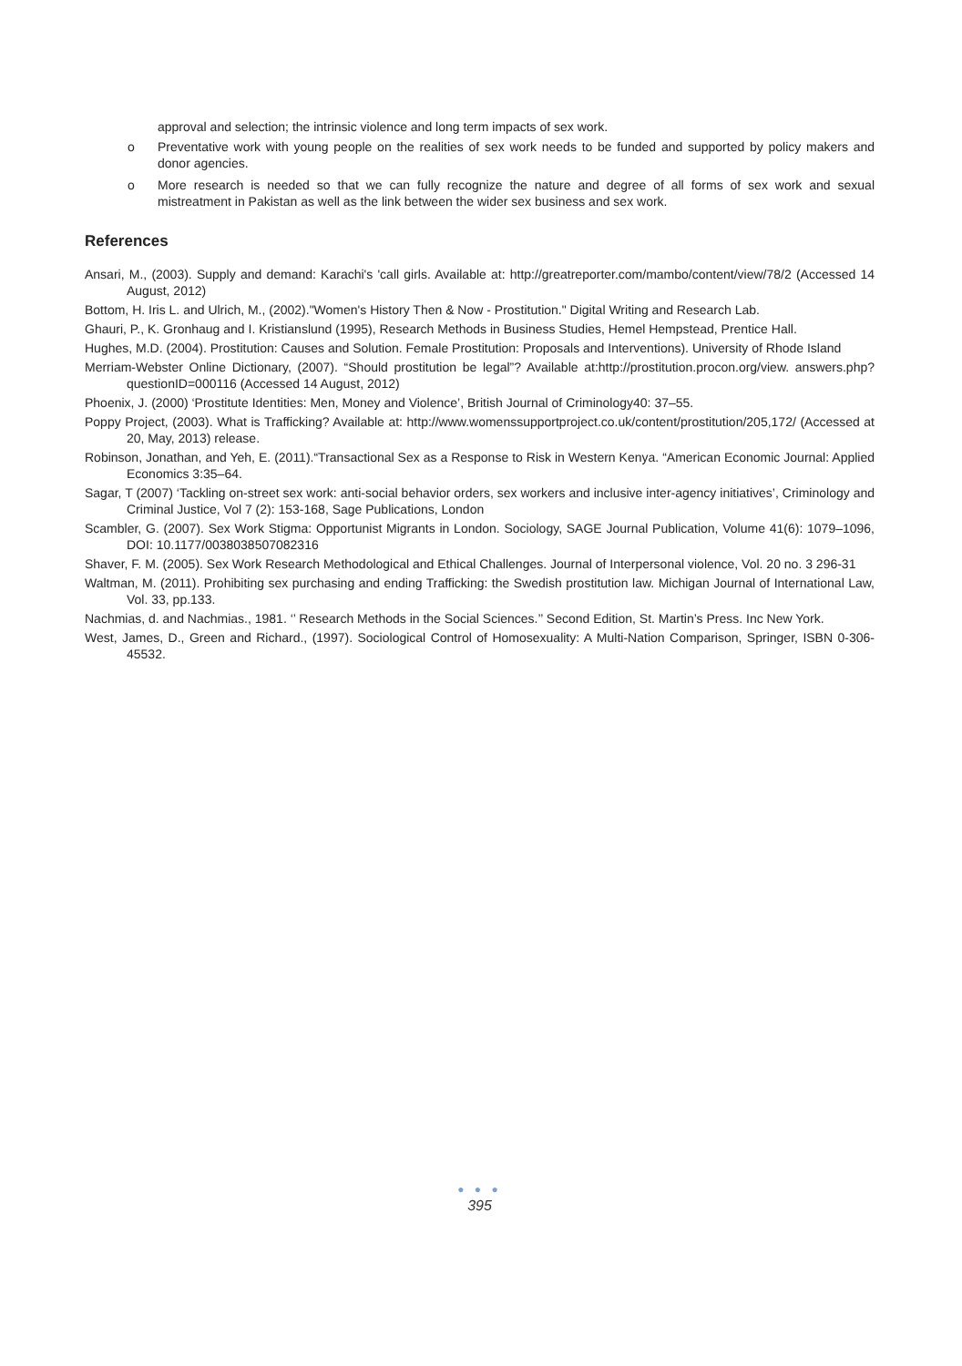approval and selection; the intrinsic violence and long term impacts of sex work.
o Preventative work with young people on the realities of sex work needs to be funded and supported by policy makers and donor agencies.
o More research is needed so that we can fully recognize the nature and degree of all forms of sex work and sexual mistreatment in Pakistan as well as the link between the wider sex business and sex work.
References
Ansari, M., (2003). Supply and demand: Karachi's 'call girls. Available at: http://greatreporter.com/mambo/content/view/78/2 (Accessed 14 August, 2012)
Bottom, H. Iris L. and Ulrich, M., (2002)."Women's History Then & Now - Prostitution." Digital Writing and Research Lab.
Ghauri, P., K. Gronhaug and I. Kristianslund (1995), Research Methods in Business Studies, Hemel Hempstead, Prentice Hall.
Hughes, M.D. (2004). Prostitution: Causes and Solution. Female Prostitution: Proposals and Interventions). University of Rhode Island
Merriam-Webster Online Dictionary, (2007). “Should prostitution be legal”? Available at:http://prostitution.procon.org/view. answers.php?questionID=000116 (Accessed 14 August, 2012)
Phoenix, J. (2000) ‘Prostitute Identities: Men, Money and Violence’, British Journal of Criminology40: 37–55.
Poppy Project, (2003). What is Trafficking? Available at: http://www.womenssupportproject.co.uk/content/prostitution/205,172/ (Accessed at 20, May, 2013) release.
Robinson, Jonathan, and Yeh, E. (2011).“Transactional Sex as a Response to Risk in Western Kenya. “American Economic Journal: Applied Economics 3:35–64.
Sagar, T (2007) ‘Tackling on-street sex work: anti-social behavior orders, sex workers and inclusive inter-agency initiatives’, Criminology and Criminal Justice, Vol 7 (2): 153-168, Sage Publications, London
Scambler, G. (2007). Sex Work Stigma: Opportunist Migrants in London. Sociology, SAGE Journal Publication, Volume 41(6): 1079–1096, DOI: 10.1177/0038038507082316
Shaver, F. M. (2005). Sex Work Research Methodological and Ethical Challenges. Journal of Interpersonal violence, Vol. 20 no. 3 296-31
Waltman, M. (2011). Prohibiting sex purchasing and ending Trafficking: the Swedish prostitution law. Michigan Journal of International Law, Vol. 33, pp.133.
Nachmias, d. and Nachmias., 1981. ‘’ Research Methods in the Social Sciences.’’ Second Edition, St. Martin’s Press. Inc New York.
West, James, D., Green and Richard., (1997). Sociological Control of Homosexuality: A Multi-Nation Comparison, Springer, ISBN 0-306-45532.
● ● ●
395